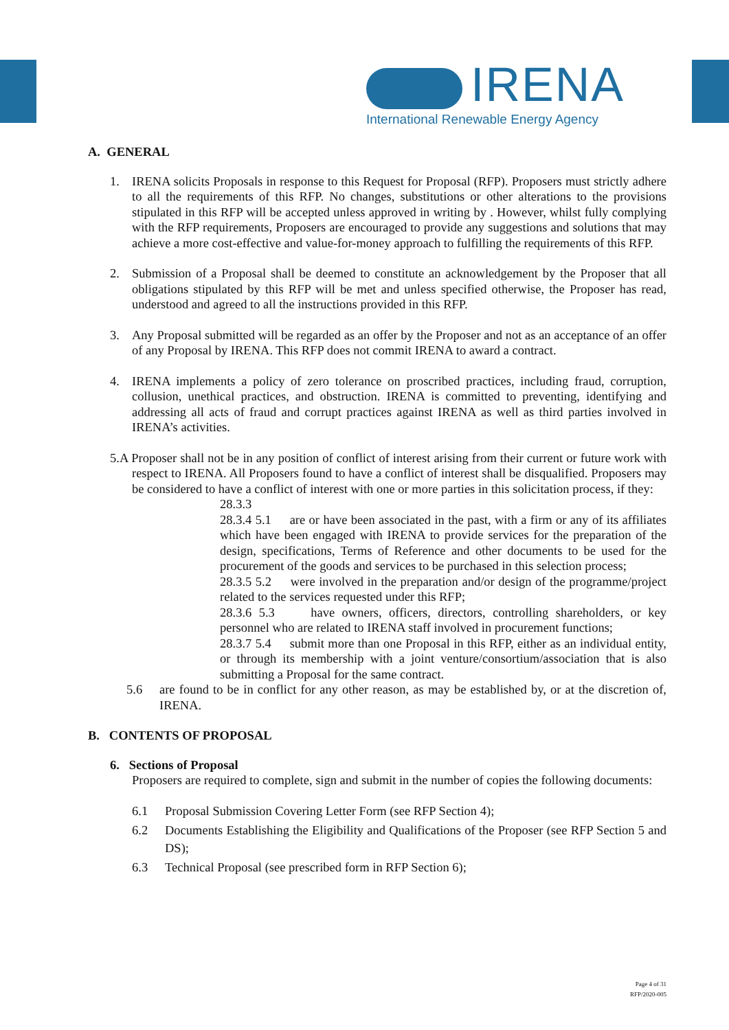IRENA
International Renewable Energy Agency
A. GENERAL
1. IRENA solicits Proposals in response to this Request for Proposal (RFP). Proposers must strictly adhere to all the requirements of this RFP. No changes, substitutions or other alterations to the provisions stipulated in this RFP will be accepted unless approved in writing by . However, whilst fully complying with the RFP requirements, Proposers are encouraged to provide any suggestions and solutions that may achieve a more cost-effective and value-for-money approach to fulfilling the requirements of this RFP.
2. Submission of a Proposal shall be deemed to constitute an acknowledgement by the Proposer that all obligations stipulated by this RFP will be met and unless specified otherwise, the Proposer has read, understood and agreed to all the instructions provided in this RFP.
3. Any Proposal submitted will be regarded as an offer by the Proposer and not as an acceptance of an offer of any Proposal by IRENA. This RFP does not commit IRENA to award a contract.
4. IRENA implements a policy of zero tolerance on proscribed practices, including fraud, corruption, collusion, unethical practices, and obstruction. IRENA is committed to preventing, identifying and addressing all acts of fraud and corrupt practices against IRENA as well as third parties involved in IRENA’s activities.
5.A Proposer shall not be in any position of conflict of interest arising from their current or future work with respect to IRENA. All Proposers found to have a conflict of interest shall be disqualified. Proposers may be considered to have a conflict of interest with one or more parties in this solicitation process, if they:
28.3.3
28.3.4 5.1 are or have been associated in the past, with a firm or any of its affiliates which have been engaged with IRENA to provide services for the preparation of the design, specifications, Terms of Reference and other documents to be used for the procurement of the goods and services to be purchased in this selection process;
28.3.5 5.2 were involved in the preparation and/or design of the programme/project related to the services requested under this RFP;
28.3.6 5.3 have owners, officers, directors, controlling shareholders, or key personnel who are related to IRENA staff involved in procurement functions;
28.3.7 5.4 submit more than one Proposal in this RFP, either as an individual entity, or through its membership with a joint venture/consortium/association that is also submitting a Proposal for the same contract.
5.6 are found to be in conflict for any other reason, as may be established by, or at the discretion of, IRENA.
B. CONTENTS OF PROPOSAL
6. Sections of Proposal
Proposers are required to complete, sign and submit in the number of copies the following documents:
6.1 Proposal Submission Covering Letter Form (see RFP Section 4);
6.2 Documents Establishing the Eligibility and Qualifications of the Proposer (see RFP Section 5 and DS);
6.3 Technical Proposal (see prescribed form in RFP Section 6);
Page 4 of 31
RFP/2020-005